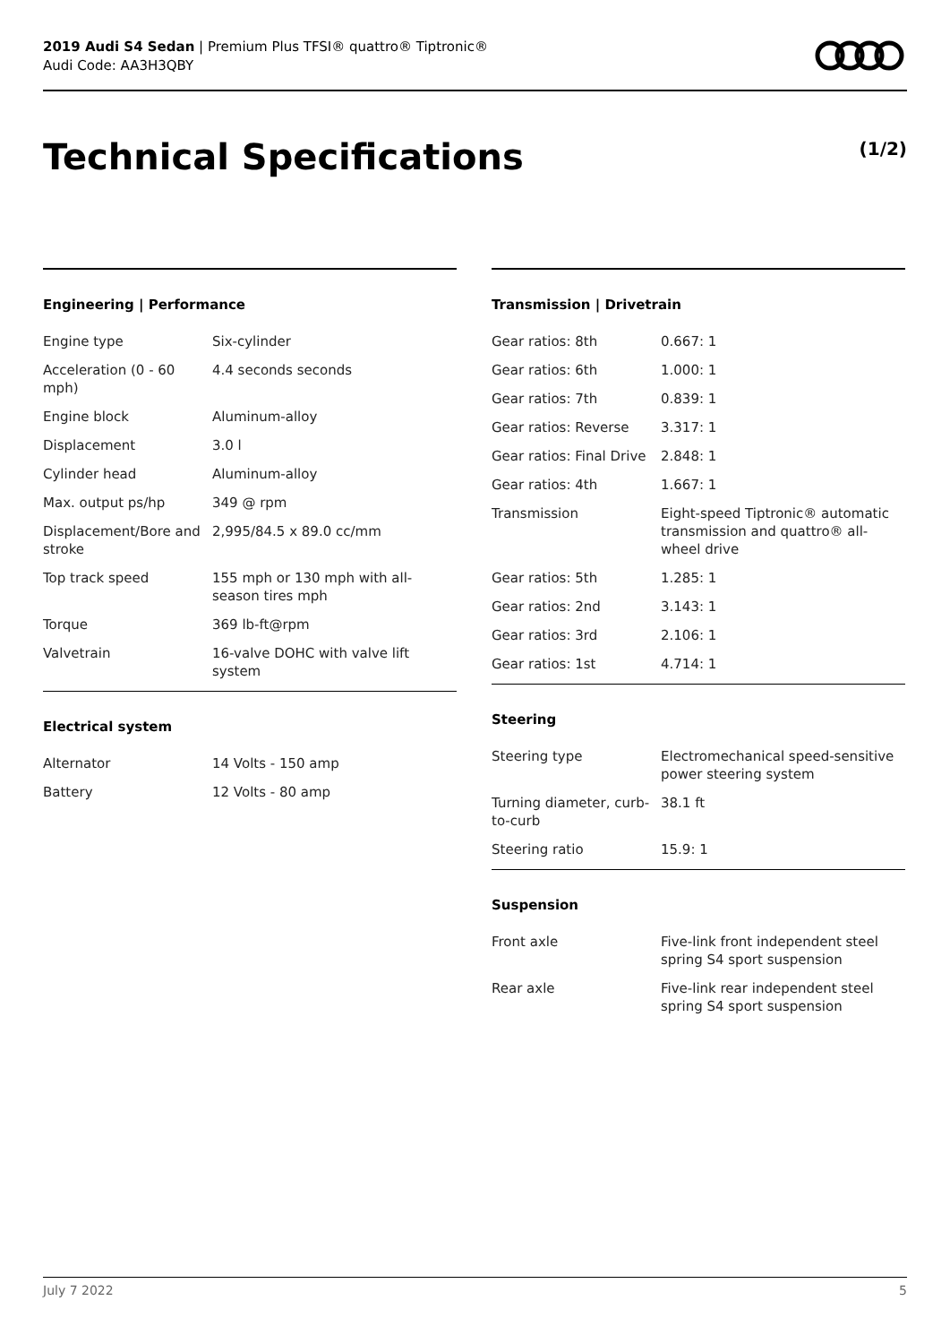2019 Audi S4 Sedan | Premium Plus TFSI® quattro® Tiptronic®
Audi Code: AA3H3QBY
Technical Specifications (1/2)
Engineering | Performance
| Engine type | Six-cylinder |
| Acceleration (0 - 60 mph) | 4.4 seconds seconds |
| Engine block | Aluminum-alloy |
| Displacement | 3.0 l |
| Cylinder head | Aluminum-alloy |
| Max. output ps/hp | 349 @ rpm |
| Displacement/Bore and stroke | 2,995/84.5 x 89.0 cc/mm |
| Top track speed | 155 mph or 130 mph with all-season tires mph |
| Torque | 369 lb-ft@rpm |
| Valvetrain | 16-valve DOHC with valve lift system |
Electrical system
| Alternator | 14 Volts - 150 amp |
| Battery | 12 Volts - 80 amp |
Transmission | Drivetrain
| Gear ratios: 8th | 0.667: 1 |
| Gear ratios: 6th | 1.000: 1 |
| Gear ratios: 7th | 0.839: 1 |
| Gear ratios: Reverse | 3.317: 1 |
| Gear ratios: Final Drive | 2.848: 1 |
| Gear ratios: 4th | 1.667: 1 |
| Transmission | Eight-speed Tiptronic® automatic transmission and quattro® all-wheel drive |
| Gear ratios: 5th | 1.285: 1 |
| Gear ratios: 2nd | 3.143: 1 |
| Gear ratios: 3rd | 2.106: 1 |
| Gear ratios: 1st | 4.714: 1 |
Steering
| Steering type | Electromechanical speed-sensitive power steering system |
| Turning diameter, curb-to-curb | 38.1 ft |
| Steering ratio | 15.9: 1 |
Suspension
| Front axle | Five-link front independent steel spring S4 sport suspension |
| Rear axle | Five-link rear independent steel spring S4 sport suspension |
July 7 2022 5